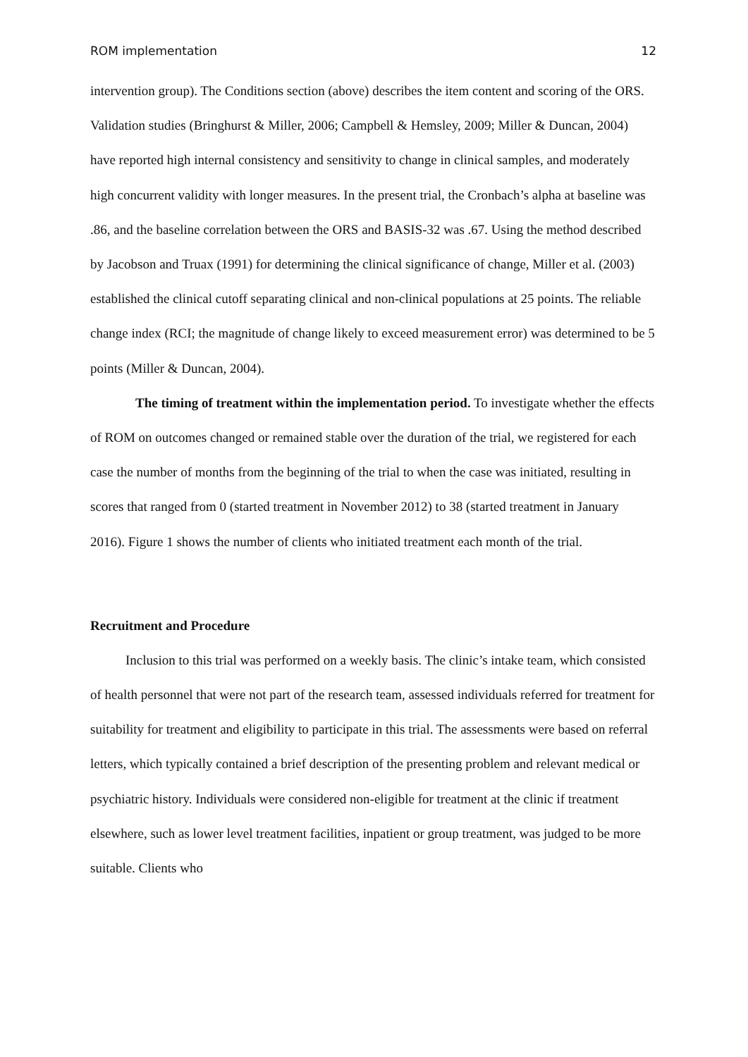ROM implementation 12
intervention group). The Conditions section (above) describes the item content and scoring of the ORS. Validation studies (Bringhurst & Miller, 2006; Campbell & Hemsley, 2009; Miller & Duncan, 2004) have reported high internal consistency and sensitivity to change in clinical samples, and moderately high concurrent validity with longer measures. In the present trial, the Cronbach’s alpha at baseline was .86, and the baseline correlation between the ORS and BASIS-32 was .67. Using the method described by Jacobson and Truax (1991) for determining the clinical significance of change, Miller et al. (2003) established the clinical cutoff separating clinical and non-clinical populations at 25 points. The reliable change index (RCI; the magnitude of change likely to exceed measurement error) was determined to be 5 points (Miller & Duncan, 2004).
The timing of treatment within the implementation period. To investigate whether the effects of ROM on outcomes changed or remained stable over the duration of the trial, we registered for each case the number of months from the beginning of the trial to when the case was initiated, resulting in scores that ranged from 0 (started treatment in November 2012) to 38 (started treatment in January 2016). Figure 1 shows the number of clients who initiated treatment each month of the trial.
Recruitment and Procedure
Inclusion to this trial was performed on a weekly basis. The clinic’s intake team, which consisted of health personnel that were not part of the research team, assessed individuals referred for treatment for suitability for treatment and eligibility to participate in this trial. The assessments were based on referral letters, which typically contained a brief description of the presenting problem and relevant medical or psychiatric history. Individuals were considered non-eligible for treatment at the clinic if treatment elsewhere, such as lower level treatment facilities, inpatient or group treatment, was judged to be more suitable. Clients who